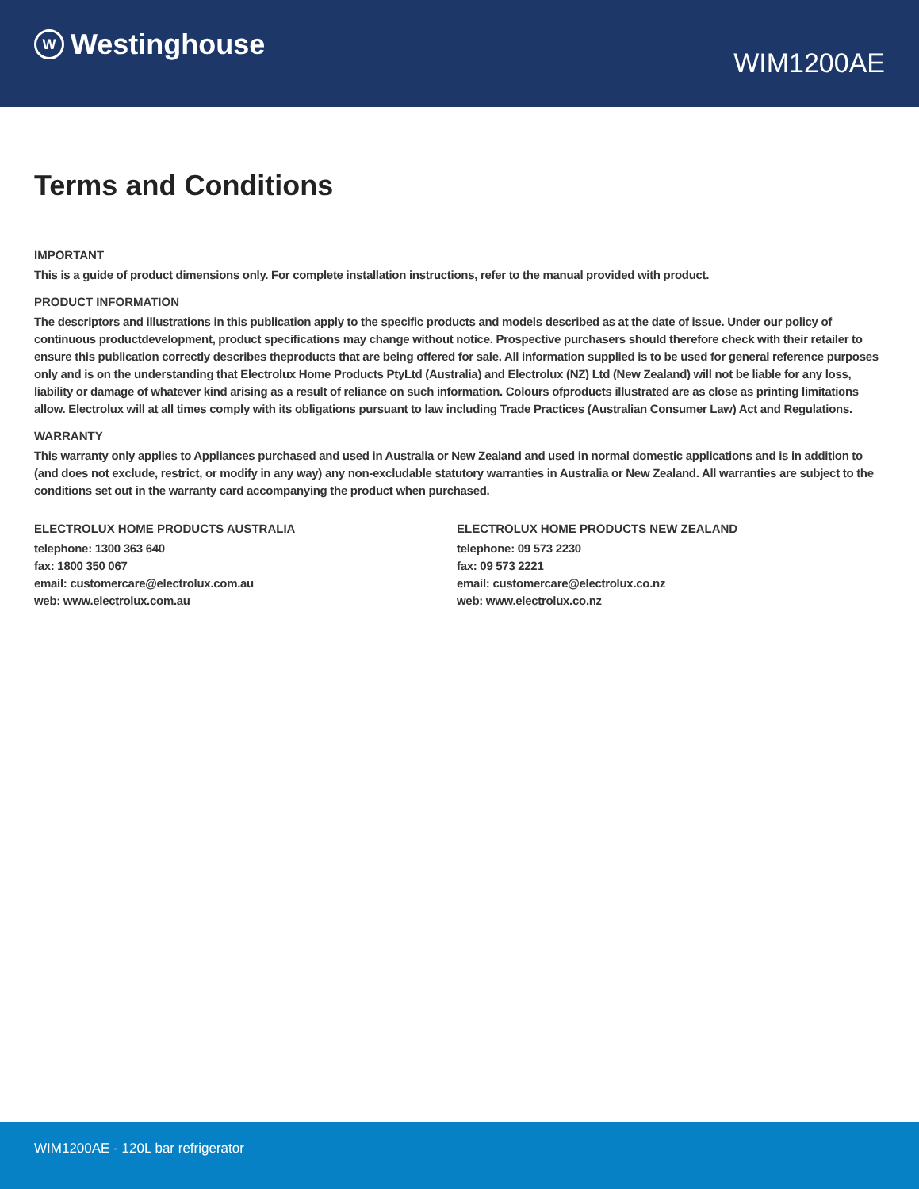W Westinghouse
WIM1200AE
Terms and Conditions
IMPORTANT
This is a guide of product dimensions only. For complete installation instructions, refer to the manual provided with product.
PRODUCT INFORMATION
The descriptors and illustrations in this publication apply to the specific products and models described as at the date of issue. Under our policy of continuous productdevelopment, product specifications may change without notice. Prospective purchasers should therefore check with their retailer to ensure this publication correctly describes theproducts that are being offered for sale. All information supplied is to be used for general reference purposes only and is on the understanding that Electrolux Home Products PtyLtd (Australia) and Electrolux (NZ) Ltd (New Zealand) will not be liable for any loss, liability or damage of whatever kind arising as a result of reliance on such information. Colours ofproducts illustrated are as close as printing limitations allow. Electrolux will at all times comply with its obligations pursuant to law including Trade Practices (Australian Consumer Law) Act and Regulations.
WARRANTY
This warranty only applies to Appliances purchased and used in Australia or New Zealand and used in normal domestic applications and is in addition to (and does not exclude, restrict, or modify in any way) any non-excludable statutory warranties in Australia or New Zealand. All warranties are subject to the conditions set out in the warranty card accompanying the product when purchased.
ELECTROLUX HOME PRODUCTS AUSTRALIA
telephone: 1300 363 640
fax: 1800 350 067
email: customercare@electrolux.com.au
web: www.electrolux.com.au
ELECTROLUX HOME PRODUCTS NEW ZEALAND
telephone: 09 573 2230
fax: 09 573 2221
email: customercare@electrolux.co.nz
web: www.electrolux.co.nz
WIM1200AE - 120L bar refrigerator